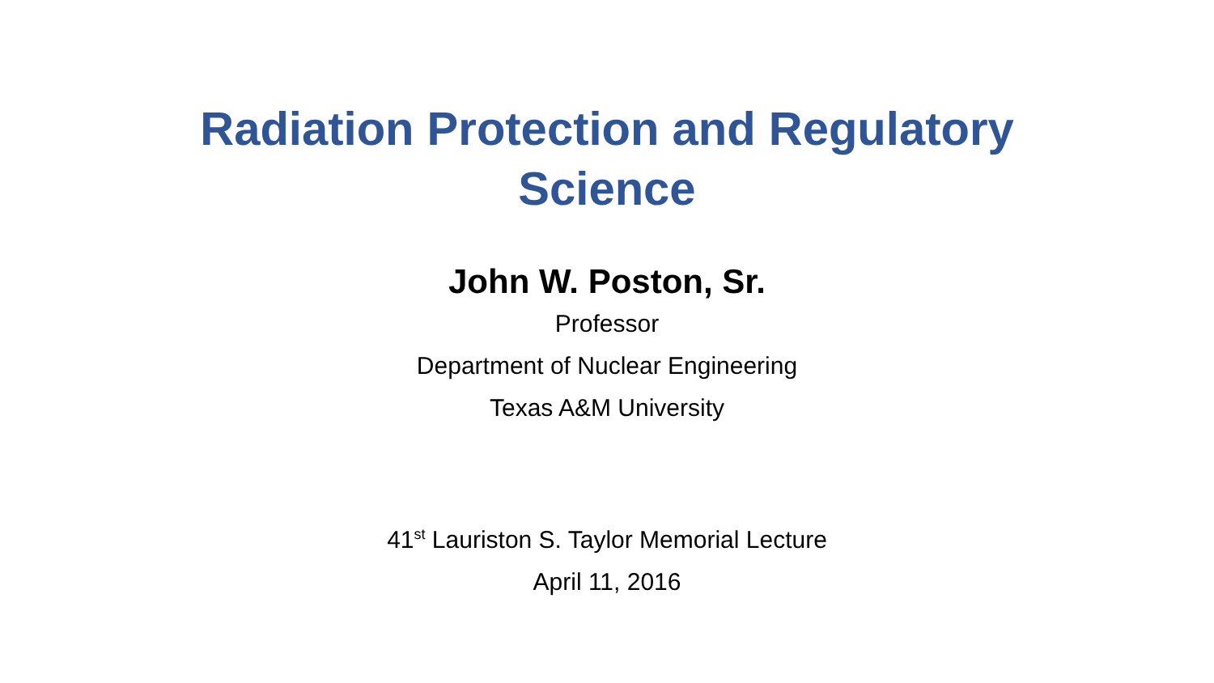Radiation Protection and Regulatory
Science
John W. Poston, Sr.
Professor
Department of Nuclear Engineering
Texas A&M University
41<sup>st</sup> Lauriston S. Taylor Memorial Lecture
April 11, 2016